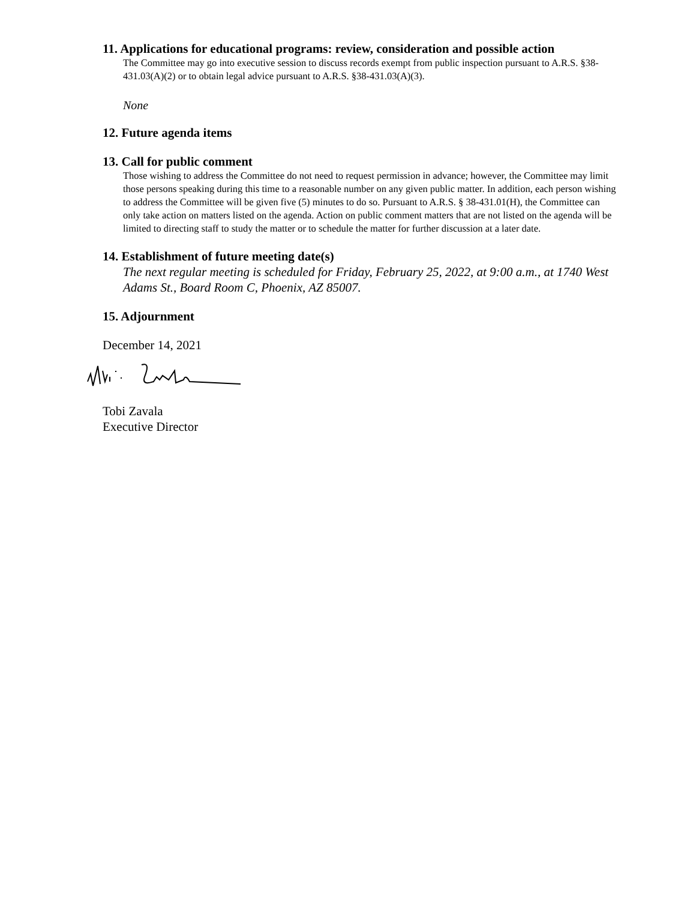11. Applications for educational programs: review, consideration and possible action
The Committee may go into executive session to discuss records exempt from public inspection pursuant to A.R.S. §38-431.03(A)(2) or to obtain legal advice pursuant to A.R.S. §38-431.03(A)(3).
None
12. Future agenda items
13. Call for public comment
Those wishing to address the Committee do not need to request permission in advance; however, the Committee may limit those persons speaking during this time to a reasonable number on any given public matter. In addition, each person wishing to address the Committee will be given five (5) minutes to do so. Pursuant to A.R.S. § 38-431.01(H), the Committee can only take action on matters listed on the agenda. Action on public comment matters that are not listed on the agenda will be limited to directing staff to study the matter or to schedule the matter for further discussion at a later date.
14. Establishment of future meeting date(s)
The next regular meeting is scheduled for Friday, February 25, 2022, at 9:00 a.m., at 1740 West Adams St., Board Room C, Phoenix, AZ 85007.
15. Adjournment
December 14, 2021
Tobi Zavala
Executive Director